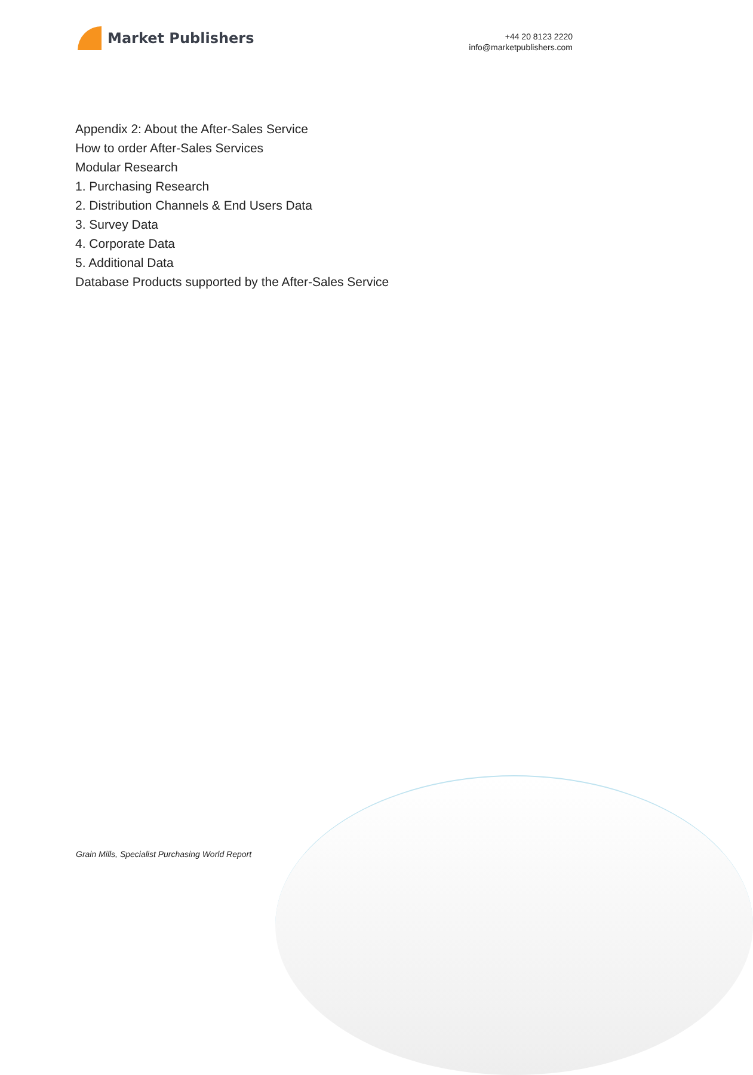Market Publishers
+44 20 8123 2220
info@marketpublishers.com
Appendix 2: About the After-Sales Service
How to order After-Sales Services
Modular Research
1. Purchasing Research
2. Distribution Channels & End Users Data
3. Survey Data
4. Corporate Data
5. Additional Data
Database Products supported by the After-Sales Service
Grain Mills, Specialist Purchasing World Report